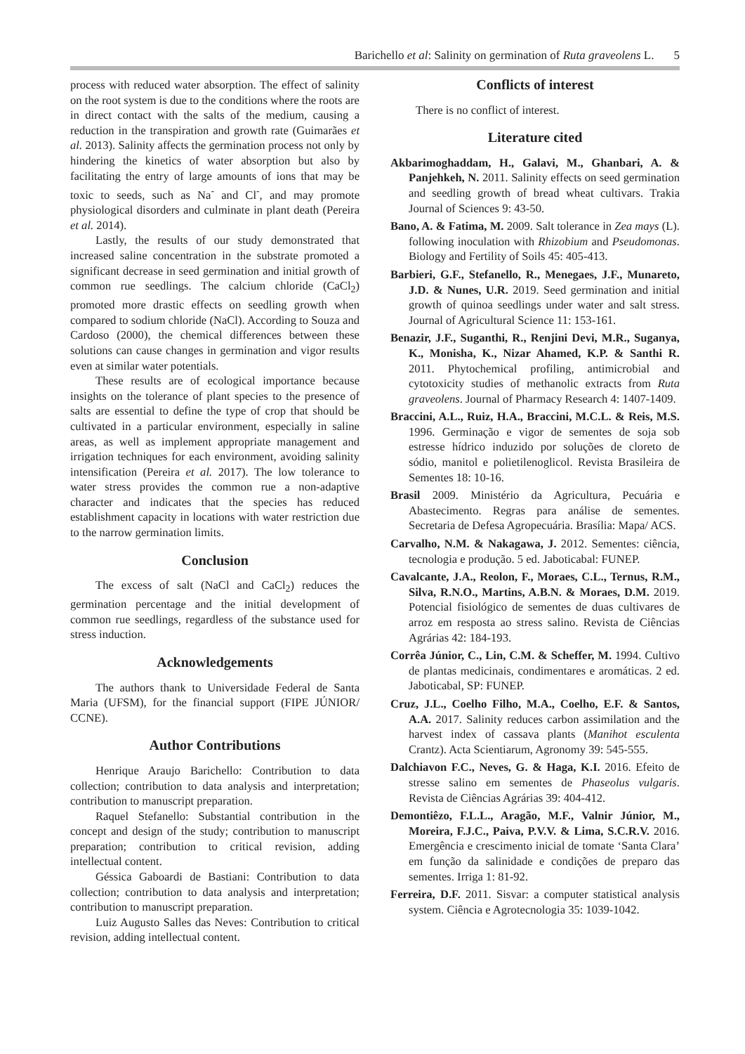Barichello et al: Salinity on germination of Ruta graveolens L. 5
process with reduced water absorption. The effect of salinity on the root system is due to the conditions where the roots are in direct contact with the salts of the medium, causing a reduction in the transpiration and growth rate (Guimarães et al. 2013). Salinity affects the germination process not only by hindering the kinetics of water absorption but also by facilitating the entry of large amounts of ions that may be toxic to seeds, such as Na<sup>-</sup> and Cl<sup>-</sup>, and may promote physiological disorders and culminate in plant death (Pereira et al. 2014).
Lastly, the results of our study demonstrated that increased saline concentration in the substrate promoted a significant decrease in seed germination and initial growth of common rue seedlings. The calcium chloride (CaCl<sub>2</sub>) promoted more drastic effects on seedling growth when compared to sodium chloride (NaCl). According to Souza and Cardoso (2000), the chemical differences between these solutions can cause changes in germination and vigor results even at similar water potentials.
These results are of ecological importance because insights on the tolerance of plant species to the presence of salts are essential to define the type of crop that should be cultivated in a particular environment, especially in saline areas, as well as implement appropriate management and irrigation techniques for each environment, avoiding salinity intensification (Pereira et al. 2017). The low tolerance to water stress provides the common rue a non-adaptive character and indicates that the species has reduced establishment capacity in locations with water restriction due to the narrow germination limits.
Conclusion
The excess of salt (NaCl and CaCl<sub>2</sub>) reduces the germination percentage and the initial development of common rue seedlings, regardless of the substance used for stress induction.
Acknowledgements
The authors thank to Universidade Federal de Santa Maria (UFSM), for the financial support (FIPE JÚNIOR/ CCNE).
Author Contributions
Henrique Araujo Barichello: Contribution to data collection; contribution to data analysis and interpretation; contribution to manuscript preparation.
Raquel Stefanello: Substantial contribution in the concept and design of the study; contribution to manuscript preparation; contribution to critical revision, adding intellectual content.
Géssica Gaboardi de Bastiani: Contribution to data collection; contribution to data analysis and interpretation; contribution to manuscript preparation.
Luiz Augusto Salles das Neves: Contribution to critical revision, adding intellectual content.
Conflicts of interest
There is no conflict of interest.
Literature cited
Akbarimoghaddam, H., Galavi, M., Ghanbari, A. & Panjehkeh, N. 2011. Salinity effects on seed germination and seedling growth of bread wheat cultivars. Trakia Journal of Sciences 9: 43-50.
Bano, A. & Fatima, M. 2009. Salt tolerance in Zea mays (L). following inoculation with Rhizobium and Pseudomonas. Biology and Fertility of Soils 45: 405-413.
Barbieri, G.F., Stefanello, R., Menegaes, J.F., Munareto, J.D. & Nunes, U.R. 2019. Seed germination and initial growth of quinoa seedlings under water and salt stress. Journal of Agricultural Science 11: 153-161.
Benazir, J.F., Suganthi, R., Renjini Devi, M.R., Suganya, K., Monisha, K., Nizar Ahamed, K.P. & Santhi R. 2011. Phytochemical profiling, antimicrobial and cytotoxicity studies of methanolic extracts from Ruta graveolens. Journal of Pharmacy Research 4: 1407-1409.
Braccini, A.L., Ruiz, H.A., Braccini, M.C.L. & Reis, M.S. 1996. Germinação e vigor de sementes de soja sob estresse hídrico induzido por soluções de cloreto de sódio, manitol e polietilenoglicol. Revista Brasileira de Sementes 18: 10-16.
Brasil 2009. Ministério da Agricultura, Pecuária e Abastecimento. Regras para análise de sementes. Secretaria de Defesa Agropecuária. Brasília: Mapa/ ACS.
Carvalho, N.M. & Nakagawa, J. 2012. Sementes: ciência, tecnologia e produção. 5 ed. Jaboticabal: FUNEP.
Cavalcante, J.A., Reolon, F., Moraes, C.L., Ternus, R.M., Silva, R.N.O., Martins, A.B.N. & Moraes, D.M. 2019. Potencial fisiológico de sementes de duas cultivares de arroz em resposta ao stress salino. Revista de Ciências Agrárias 42: 184-193.
Corrêa Júnior, C., Lin, C.M. & Scheffer, M. 1994. Cultivo de plantas medicinais, condimentares e aromáticas. 2 ed. Jaboticabal, SP: FUNEP.
Cruz, J.L., Coelho Filho, M.A., Coelho, E.F. & Santos, A.A. 2017. Salinity reduces carbon assimilation and the harvest index of cassava plants (Manihot esculenta Crantz). Acta Scientiarum, Agronomy 39: 545-555.
Dalchiavon F.C., Neves, G. & Haga, K.I. 2016. Efeito de stresse salino em sementes de Phaseolus vulgaris. Revista de Ciências Agrárias 39: 404-412.
Demontiêzo, F.L.L., Aragão, M.F., Valnir Júnior, M., Moreira, F.J.C., Paiva, P.V.V. & Lima, S.C.R.V. 2016. Emergência e crescimento inicial de tomate ‘Santa Clara’ em função da salinidade e condições de preparo das sementes. Irriga 1: 81-92.
Ferreira, D.F. 2011. Sisvar: a computer statistical analysis system. Ciência e Agrotecnologia 35: 1039-1042.